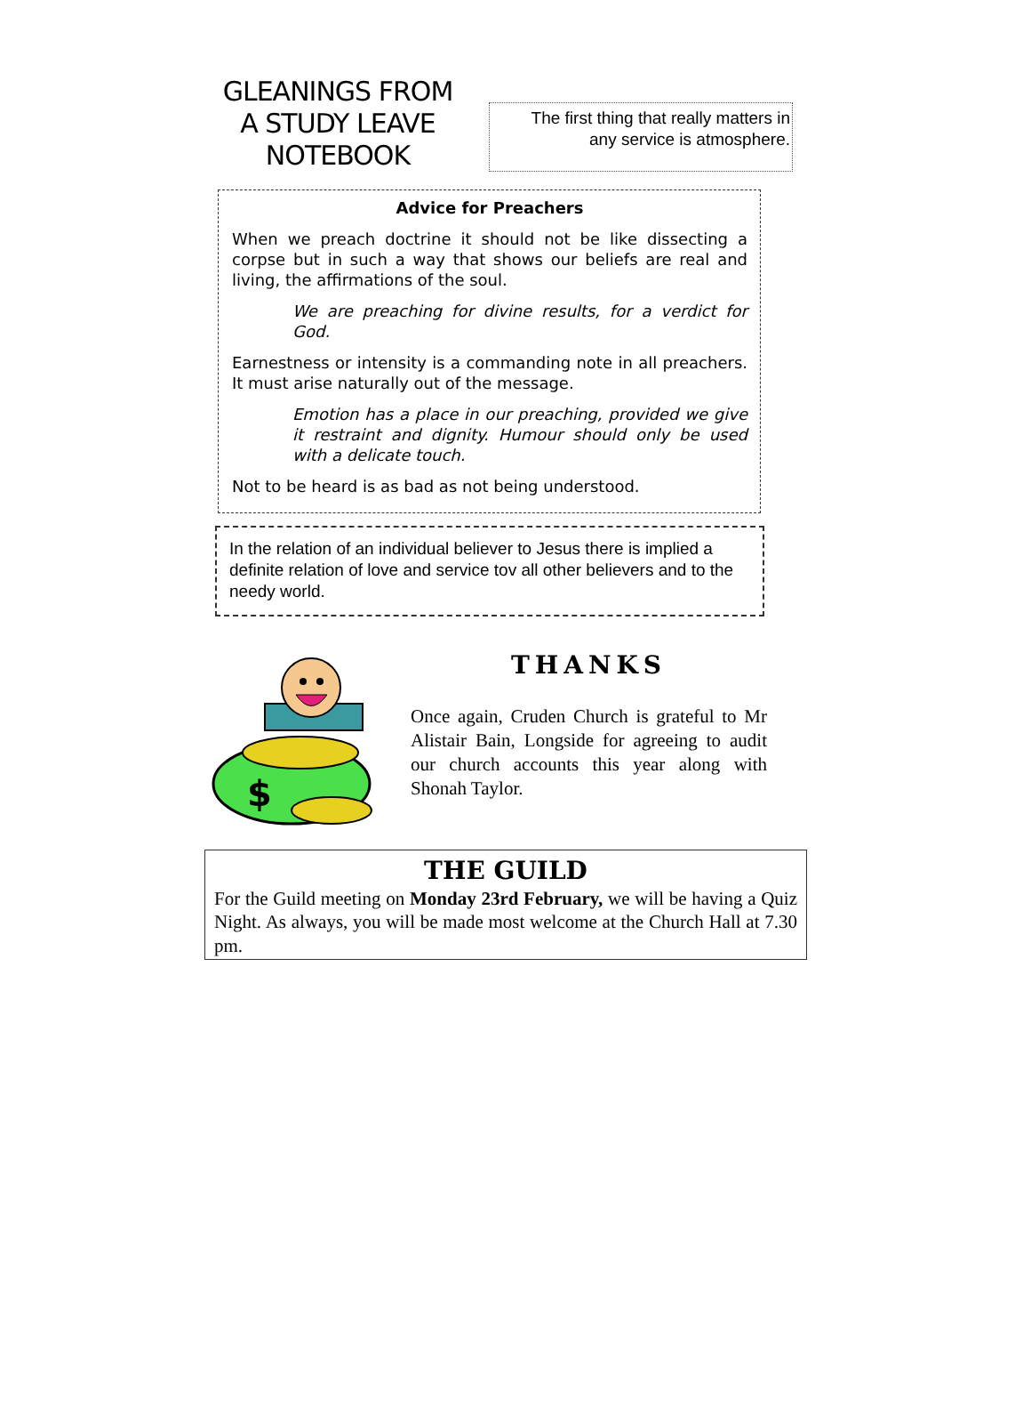GLEANINGS FROM
A STUDY LEAVE
NOTEBOOK
The first thing that really matters in
any service is atmosphere.
Advice for Preachers
When we preach doctrine it should not be like dissecting a corpse but in such a way that shows our beliefs are real and living, the affirmations of the soul.
We are preaching for divine results, for a verdict for God.
Earnestness or intensity is a commanding note in all preachers. It must arise naturally out of the message.
Emotion has a place in our preaching, provided we give it restraint and dignity. Humour should only be used with a delicate touch.
Not to be heard is as bad as not being understood.
In the relation of an individual believer to Jesus there is implied a definite relation of love and service tov all other believers and to the needy world.
$
THANKS
Once again, Cruden Church is grateful to Mr Alistair Bain, Longside for agreeing to audit our church accounts this year along with Shonah Taylor.
THE GUILD
For the Guild meeting on Monday 23rd February, we will be having a Quiz Night. As always, you will be made most welcome at the Church Hall at 7.30 pm.